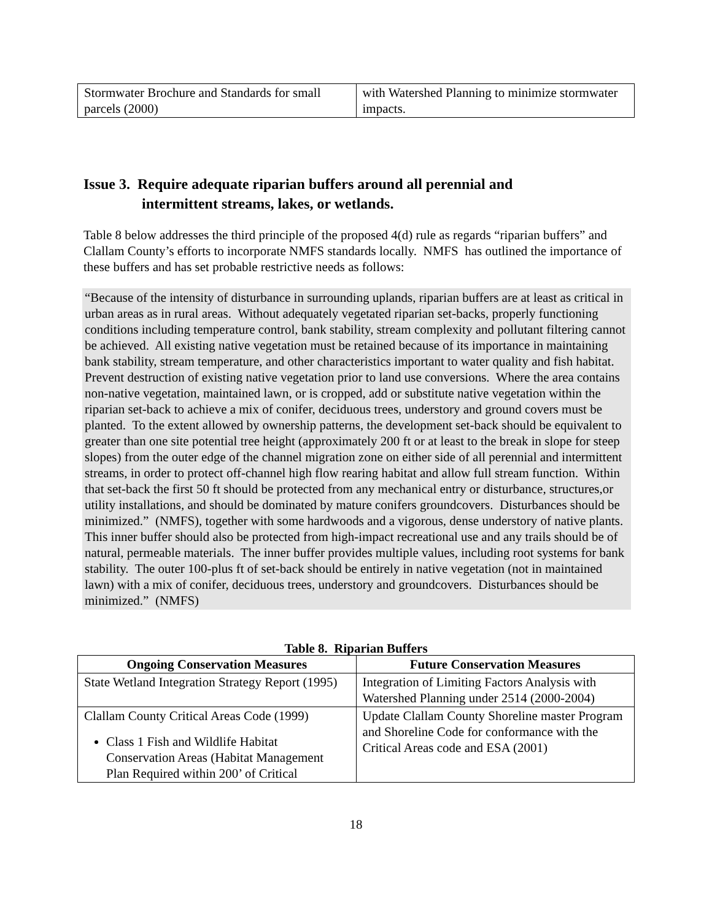| Stormwater Brochure and Standards for small parcels (2000) | with Watershed Planning to minimize stormwater impacts. |
Issue 3. Require adequate riparian buffers around all perennial and
intermittent streams, lakes, or wetlands.
Table 8 below addresses the third principle of the proposed 4(d) rule as regards “riparian buffers” and Clallam County’s efforts to incorporate NMFS standards locally. NMFS has outlined the importance of these buffers and has set probable restrictive needs as follows:
“Because of the intensity of disturbance in surrounding uplands, riparian buffers are at least as critical in urban areas as in rural areas. Without adequately vegetated riparian set-backs, properly functioning conditions including temperature control, bank stability, stream complexity and pollutant filtering cannot be achieved. All existing native vegetation must be retained because of its importance in maintaining bank stability, stream temperature, and other characteristics important to water quality and fish habitat. Prevent destruction of existing native vegetation prior to land use conversions. Where the area contains non-native vegetation, maintained lawn, or is cropped, add or substitute native vegetation within the riparian set-back to achieve a mix of conifer, deciduous trees, understory and ground covers must be planted. To the extent allowed by ownership patterns, the development set-back should be equivalent to greater than one site potential tree height (approximately 200 ft or at least to the break in slope for steep slopes) from the outer edge of the channel migration zone on either side of all perennial and intermittent streams, in order to protect off-channel high flow rearing habitat and allow full stream function. Within that set-back the first 50 ft should be protected from any mechanical entry or disturbance, structures,or utility installations, and should be dominated by mature conifers groundcovers. Disturbances should be minimized.” (NMFS), together with some hardwoods and a vigorous, dense understory of native plants. This inner buffer should also be protected from high-impact recreational use and any trails should be of natural, permeable materials. The inner buffer provides multiple values, including root systems for bank stability. The outer 100-plus ft of set-back should be entirely in native vegetation (not in maintained lawn) with a mix of conifer, deciduous trees, understory and groundcovers. Disturbances should be minimized.” (NMFS)
Table 8. Riparian Buffers
| Ongoing Conservation Measures | Future Conservation Measures |
| --- | --- |
| State Wetland Integration Strategy Report (1995) | Integration of Limiting Factors Analysis with Watershed Planning under 2514 (2000-2004) |
| Clallam County Critical Areas Code (1999) Class 1 Fish and Wildlife Habitat Conservation Areas (Habitat Management Plan Required within 200’ of Critical | Update Clallam County Shoreline master Program and Shoreline Code for conformance with the Critical Areas code and ESA (2001) |
18